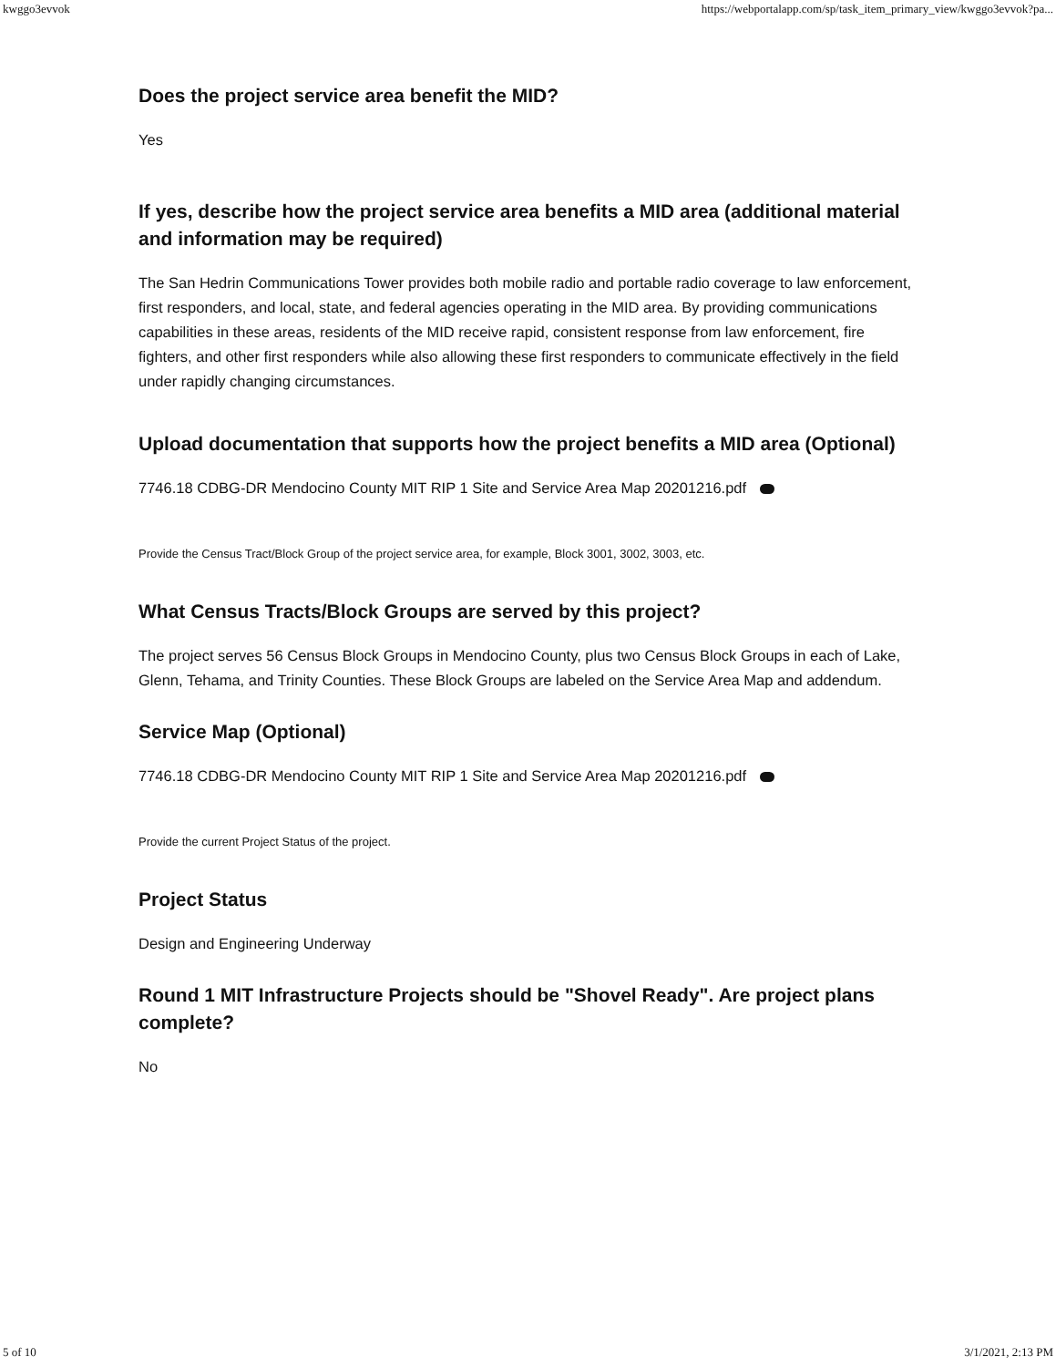kwggo3evvok https://webportalapp.com/sp/task_item_primary_view/kwggo3evvok?pa...
Does the project service area benefit the MID?
Yes
If yes, describe how the project service area benefits a MID area (additional material and information may be required)
The San Hedrin Communications Tower provides both mobile radio and portable radio coverage to law enforcement, first responders, and local, state, and federal agencies operating in the MID area. By providing communications capabilities in these areas, residents of the MID receive rapid, consistent response from law enforcement, fire fighters, and other first responders while also allowing these first responders to communicate effectively in the field under rapidly changing circumstances.
Upload documentation that supports how the project benefits a MID area (Optional)
7746.18 CDBG-DR Mendocino County MIT RIP 1 Site and Service Area Map 20201216.pdf
Provide the Census Tract/Block Group of the project service area, for example, Block 3001, 3002, 3003, etc.
What Census Tracts/Block Groups are served by this project?
The project serves 56 Census Block Groups in Mendocino County, plus two Census Block Groups in each of Lake, Glenn, Tehama, and Trinity Counties. These Block Groups are labeled on the Service Area Map and addendum.
Service Map (Optional)
7746.18 CDBG-DR Mendocino County MIT RIP 1 Site and Service Area Map 20201216.pdf
Provide the current Project Status of the project.
Project Status
Design and Engineering Underway
Round 1 MIT Infrastructure Projects should be "Shovel Ready". Are project plans complete?
No
5 of 10 3/1/2021, 2:13 PM